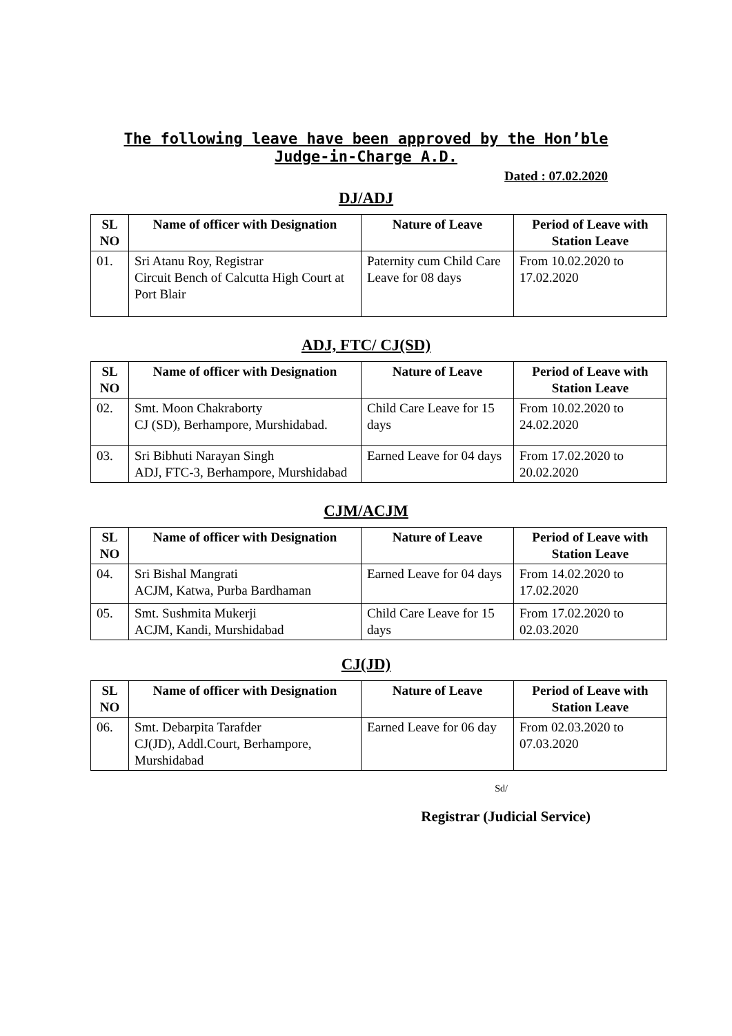The following leave have been approved by the Hon’ble
Judge-in-Charge A.D.
Dated : 07.02.2020
DJ/ADJ
| SL NO | Name of officer with Designation | Nature of Leave | Period of Leave with Station Leave |
| --- | --- | --- | --- |
| 01. | Sri Atanu Roy, Registrar Circuit Bench of Calcutta High Court at Port Blair | Paternity cum Child Care Leave for 08 days | From 10.02.2020 to 17.02.2020 |
ADJ, FTC/ CJ(SD)
| SL NO | Name of officer with Designation | Nature of Leave | Period of Leave with Station Leave |
| --- | --- | --- | --- |
| 02. | Smt. Moon Chakraborty CJ (SD), Berhampore, Murshidabad. | Child Care Leave for 15 days | From 10.02.2020 to 24.02.2020 |
| 03. | Sri Bibhuti Narayan Singh ADJ, FTC-3, Berhampore, Murshidabad | Earned Leave for 04 days | From 17.02.2020 to 20.02.2020 |
CJM/ACJM
| SL NO | Name of officer with Designation | Nature of Leave | Period of Leave with Station Leave |
| --- | --- | --- | --- |
| 04. | Sri Bishal Mangrati ACJM, Katwa, Purba Bardhaman | Earned Leave for 04 days | From 14.02.2020 to 17.02.2020 |
| 05. | Smt. Sushmita Mukerji ACJM, Kandi, Murshidabad | Child Care Leave for 15 days | From 17.02.2020 to 02.03.2020 |
CJ(JD)
| SL NO | Name of officer with Designation | Nature of Leave | Period of Leave with Station Leave |
| --- | --- | --- | --- |
| 06. | Smt. Debarpita Tarafder CJ(JD), Addl.Court, Berhampore, Murshidabad | Earned Leave for 06 day | From 02.03.2020 to 07.03.2020 |
Sd/
Registrar (Judicial Service)